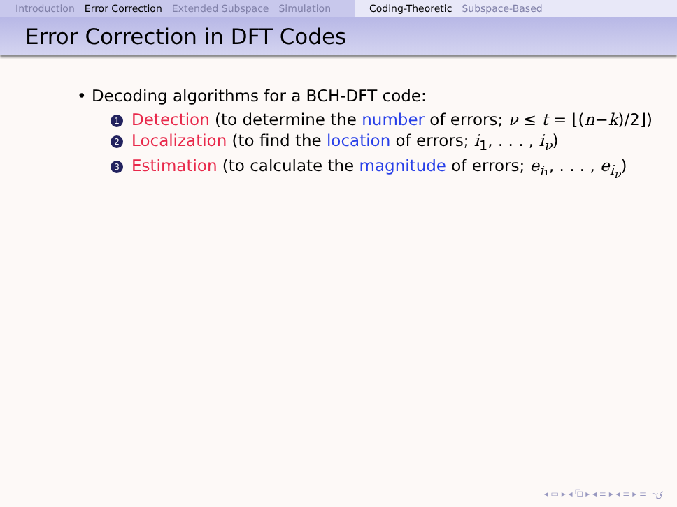Introduction Error Correction Extended Subspace Simulation
Coding-Theoretic Subspace-Based
Error Correction in DFT Codes
• Decoding algorithms for a BCH-DFT code:
1 Detection (to determine the number of errors; ν ≤ t = ⌊(n−k)/2⌋)
2 Localization (to find the location of errors; i<sub>1</sub>, . . . , i<sub>ν</sub>)
3 Estimation (to calculate the magnitude of errors; e<sub>i₁</sub>, . . . , e<sub>i<sub>ν</sub></sub>)
◂ ▭ ▸ ◂ ⧉ ▸ ◂ ≡ ▸ ◂ ≡ ▸ ≡ ∽ۍ